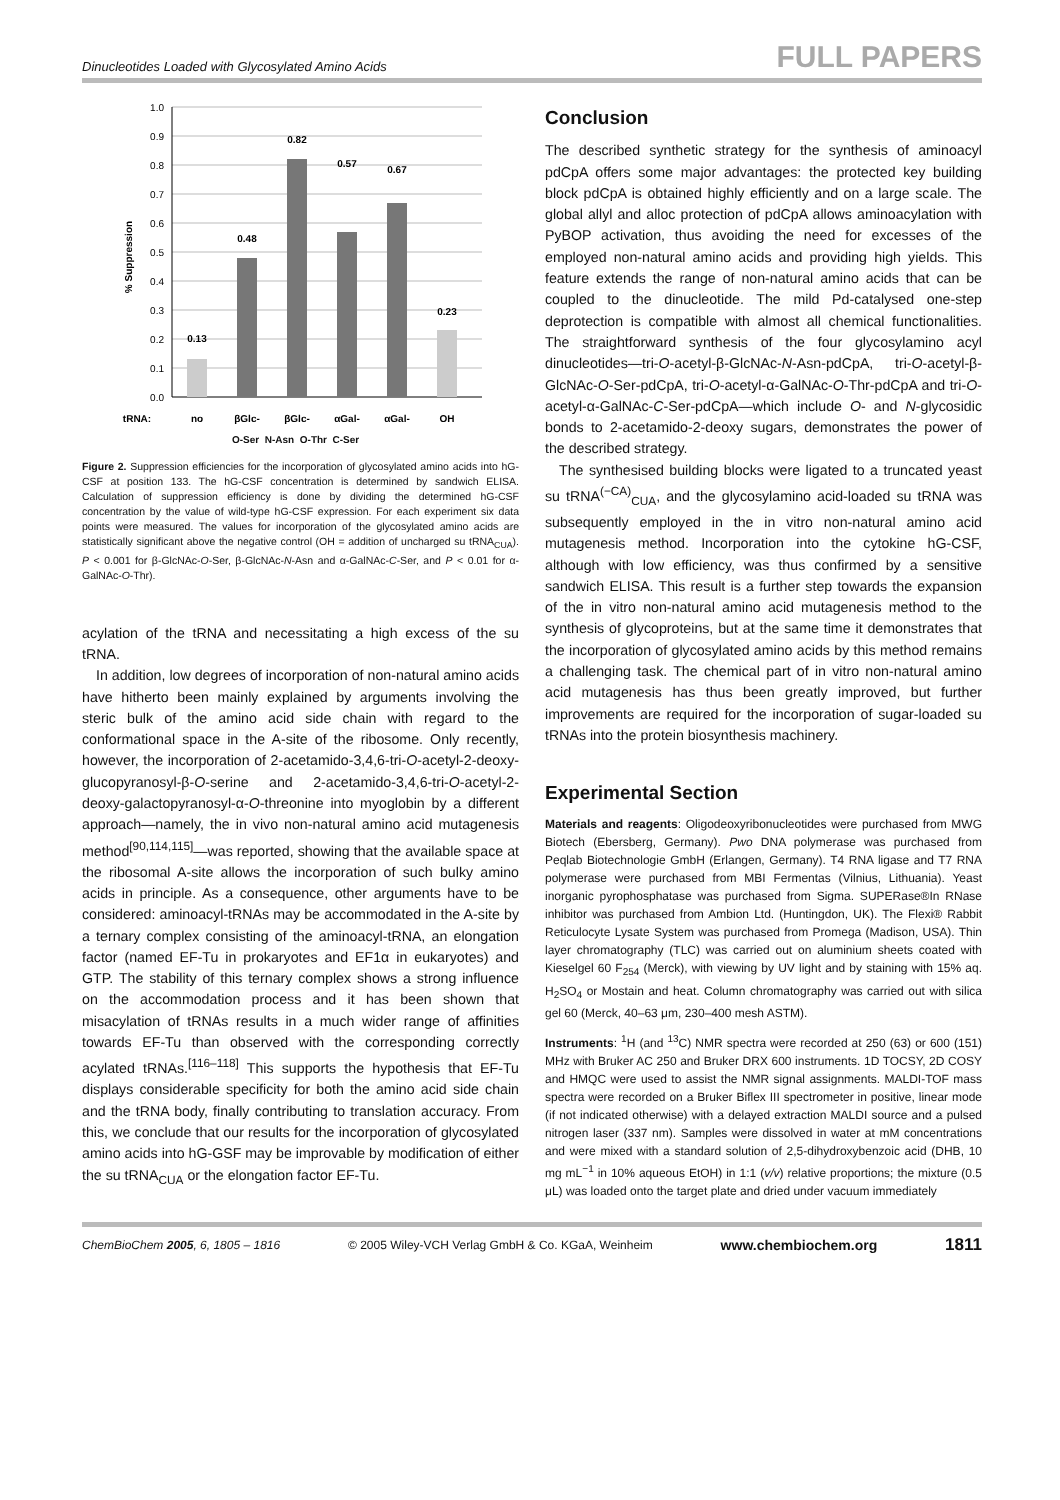Dinucleotides Loaded with Glycosylated Amino Acids FULL PAPERS
1.0
0.9
0.8
0.7
0.6
0.5
0.4
0.3
0.2
0.1
0.0
% Suppression
0.13
0.48
0.82
0.57
0.67
0.23
tRNA:
no
βGlc-
βGlc-
αGal-
αGal-
OH
O-Ser N-Asn O-Thr C-Ser
Figure 2. Suppression efficiencies for the incorporation of glycosylated amino acids into hG-CSF at position 133. The hG-CSF concentration is determined by sandwich ELISA. Calculation of suppression efficiency is done by dividing the determined hG-CSF concentration by the value of wild-type hG-CSF expression. For each experiment six data points were measured. The values for incorporation of the glycosylated amino acids are statistically significant above the negative control (OH = addition of uncharged su tRNA<sub>CUA</sub>). P < 0.001 for β-GlcNAc-O-Ser, β-GlcNAc-N-Asn and α-GalNAc-C-Ser, and P < 0.01 for α-GalNAc-O-Thr).
acylation of the tRNA and necessitating a high excess of the su tRNA.
In addition, low degrees of incorporation of non-natural amino acids have hitherto been mainly explained by arguments involving the steric bulk of the amino acid side chain with regard to the conformational space in the A-site of the ribosome. Only recently, however, the incorporation of 2-acetamido-3,4,6-tri-O-acetyl-2-deoxy-glucopyranosyl-β-O-serine and 2-acetamido-3,4,6-tri-O-acetyl-2-deoxy-galactopyranosyl-α-O-threonine into myoglobin by a different approach—namely, the in vivo non-natural amino acid mutagenesis method<sup>[90,114,115]</sup>—was reported, showing that the available space at the ribosomal A-site allows the incorporation of such bulky amino acids in principle. As a consequence, other arguments have to be considered: aminoacyl-tRNAs may be accommodated in the A-site by a ternary complex consisting of the aminoacyl-tRNA, an elongation factor (named EF-Tu in prokaryotes and EF1α in eukaryotes) and GTP. The stability of this ternary complex shows a strong influence on the accommodation process and it has been shown that misacylation of tRNAs results in a much wider range of affinities towards EF-Tu than observed with the corresponding correctly acylated tRNAs.<sup>[116–118]</sup> This supports the hypothesis that EF-Tu displays considerable specificity for both the amino acid side chain and the tRNA body, finally contributing to translation accuracy. From this, we conclude that our results for the incorporation of glycosylated amino acids into hG-GSF may be improvable by modification of either the su tRNA<sub>CUA</sub> or the elongation factor EF-Tu.
Conclusion
The described synthetic strategy for the synthesis of aminoacyl pdCpA offers some major advantages: the protected key building block pdCpA is obtained highly efficiently and on a large scale. The global allyl and alloc protection of pdCpA allows aminoacylation with PyBOP activation, thus avoiding the need for excesses of the employed non-natural amino acids and providing high yields. This feature extends the range of non-natural amino acids that can be coupled to the dinucleotide. The mild Pd-catalysed one-step deprotection is compatible with almost all chemical functionalities. The straightforward synthesis of the four glycosylamino acyl dinucleotides—tri-O-acetyl-β-GlcNAc-N-Asn-pdCpA, tri-O-acetyl-β-GlcNAc-O-Ser-pdCpA, tri-O-acetyl-α-GalNAc-O-Thr-pdCpA and tri-O-acetyl-α-GalNAc-C-Ser-pdCpA—which include O- and N-glycosidic bonds to 2-acetamido-2-deoxy sugars, demonstrates the power of the described strategy.
The synthesised building blocks were ligated to a truncated yeast su tRNA<sup>(−CA)</sup><sub>CUA</sub>, and the glycosylamino acid-loaded su tRNA was subsequently employed in the in vitro non-natural amino acid mutagenesis method. Incorporation into the cytokine hG-CSF, although with low efficiency, was thus confirmed by a sensitive sandwich ELISA. This result is a further step towards the expansion of the in vitro non-natural amino acid mutagenesis method to the synthesis of glycoproteins, but at the same time it demonstrates that the incorporation of glycosylated amino acids by this method remains a challenging task. The chemical part of in vitro non-natural amino acid mutagenesis has thus been greatly improved, but further improvements are required for the incorporation of sugar-loaded su tRNAs into the protein biosynthesis machinery.
Experimental Section
Materials and reagents: Oligodeoxyribonucleotides were purchased from MWG Biotech (Ebersberg, Germany). Pwo DNA polymerase was purchased from Peqlab Biotechnologie GmbH (Erlangen, Germany). T4 RNA ligase and T7 RNA polymerase were purchased from MBI Fermentas (Vilnius, Lithuania). Yeast inorganic pyrophosphatase was purchased from Sigma. SUPERase®In RNase inhibitor was purchased from Ambion Ltd. (Huntingdon, UK). The Flexi® Rabbit Reticulocyte Lysate System was purchased from Promega (Madison, USA). Thin layer chromatography (TLC) was carried out on aluminium sheets coated with Kieselgel 60 F<sub>254</sub> (Merck), with viewing by UV light and by staining with 15% aq. H<sub>2</sub>SO<sub>4</sub> or Mostain and heat. Column chromatography was carried out with silica gel 60 (Merck, 40–63 μm, 230–400 mesh ASTM).
Instruments: <sup>1</sup>H (and <sup>13</sup>C) NMR spectra were recorded at 250 (63) or 600 (151) MHz with Bruker AC 250 and Bruker DRX 600 instruments. 1D TOCSY, 2D COSY and HMQC were used to assist the NMR signal assignments. MALDI-TOF mass spectra were recorded on a Bruker Biflex III spectrometer in positive, linear mode (if not indicated otherwise) with a delayed extraction MALDI source and a pulsed nitrogen laser (337 nm). Samples were dissolved in water at mM concentrations and were mixed with a standard solution of 2,5-dihydroxybenzoic acid (DHB, 10 mg mL<sup>−1</sup> in 10% aqueous EtOH) in 1:1 (v/v) relative proportions; the mixture (0.5 μL) was loaded onto the target plate and dried under vacuum immediately
ChemBioChem 2005, 6, 1805 – 1816 © 2005 Wiley-VCH Verlag GmbH & Co. KGaA, Weinheim www.chembiochem.org 1811